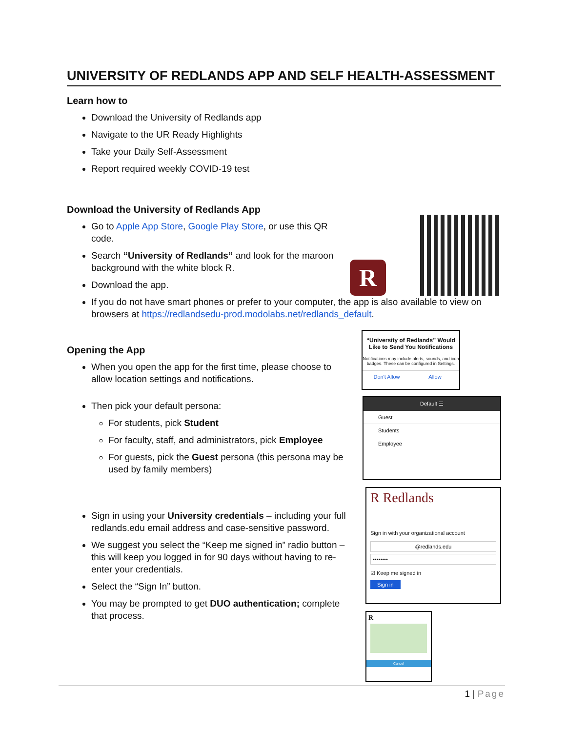UNIVERSITY OF REDLANDS APP AND SELF HEALTH-ASSESSMENT
Learn how to
Download the University of Redlands app
Navigate to the UR Ready Highlights
Take your Daily Self-Assessment
Report required weekly COVID-19 test
Download the University of Redlands App
Go to Apple App Store, Google Play Store, or use this QR code.
Search “University of Redlands” and look for the maroon background with the white block R.
Download the app.
R
If you do not have smart phones or prefer to your computer, the app is also available to view on browsers at https://redlandsedu-prod.modolabs.net/redlands_default.
Opening the App
When you open the app for the first time, please choose to allow location settings and notifications.
“University of Redlands” Would Like to Send You Notifications
Notifications may include alerts, sounds, and icon badges. These can be configured in Settings.
Don't Allow Allow
Then pick your default persona:
For students, pick Student
For faculty, staff, and administrators, pick Employee
For guests, pick the Guest persona (this persona may be used by family members)
Default ☰
Guest
Students
Employee
Sign in using your University credentials – including your full redlands.edu email address and case-sensitive password.
We suggest you select the “Keep me signed in” radio button – this will keep you logged in for 90 days without having to re-enter your credentials.
Select the “Sign In” button.
You may be prompted to get DUO authentication; complete that process.
R Redlands
Sign in with your organizational account
@redlands.edu
••••••••
☑ Keep me signed in
Sign in
R
Cancel
1 | Page